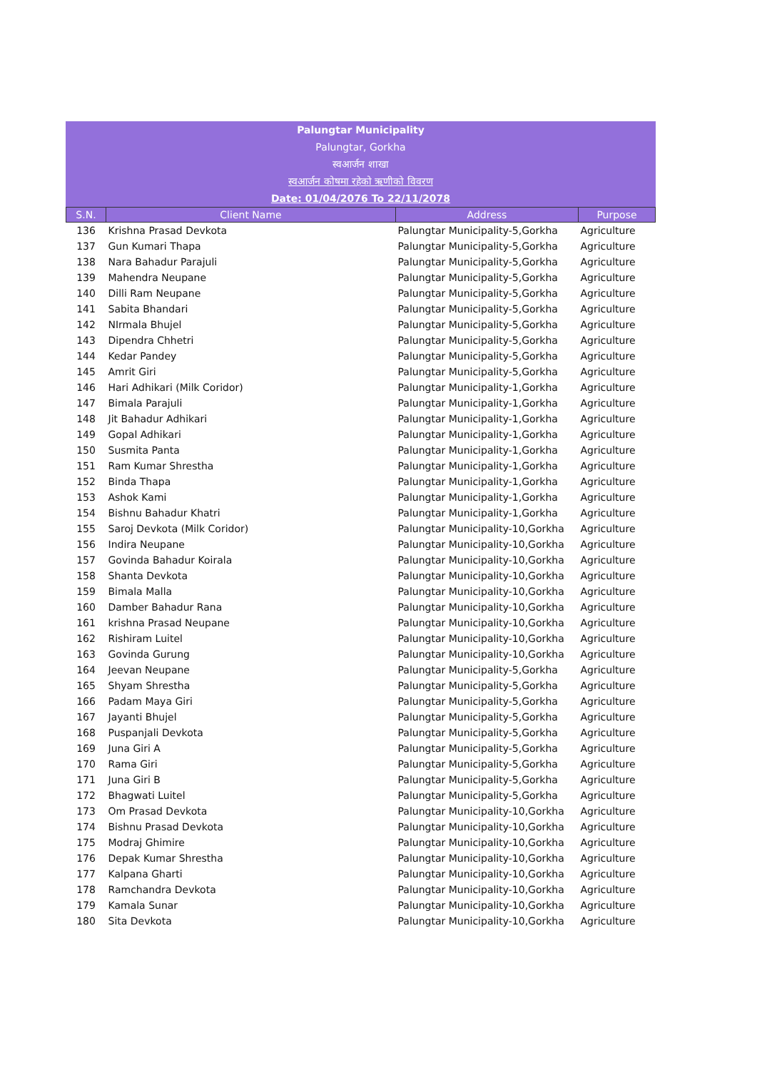Palungtar Municipality
Palungtar, Gorkha
स्वआर्जन शाखा
स्वआर्जन कोषमा रहेको ऋणीको विवरण
Date: 01/04/2076 To 22/11/2078
| S.N. | Client Name | Address | Purpose |
| --- | --- | --- | --- |
| 136 | Krishna Prasad Devkota | Palungtar Municipality-5,Gorkha | Agriculture |
| 137 | Gun Kumari Thapa | Palungtar Municipality-5,Gorkha | Agriculture |
| 138 | Nara Bahadur Parajuli | Palungtar Municipality-5,Gorkha | Agriculture |
| 139 | Mahendra Neupane | Palungtar Municipality-5,Gorkha | Agriculture |
| 140 | Dilli Ram Neupane | Palungtar Municipality-5,Gorkha | Agriculture |
| 141 | Sabita Bhandari | Palungtar Municipality-5,Gorkha | Agriculture |
| 142 | NIrmala Bhujel | Palungtar Municipality-5,Gorkha | Agriculture |
| 143 | Dipendra Chhetri | Palungtar Municipality-5,Gorkha | Agriculture |
| 144 | Kedar Pandey | Palungtar Municipality-5,Gorkha | Agriculture |
| 145 | Amrit Giri | Palungtar Municipality-5,Gorkha | Agriculture |
| 146 | Hari Adhikari (Milk Coridor) | Palungtar Municipality-1,Gorkha | Agriculture |
| 147 | Bimala Parajuli | Palungtar Municipality-1,Gorkha | Agriculture |
| 148 | Jit Bahadur Adhikari | Palungtar Municipality-1,Gorkha | Agriculture |
| 149 | Gopal Adhikari | Palungtar Municipality-1,Gorkha | Agriculture |
| 150 | Susmita Panta | Palungtar Municipality-1,Gorkha | Agriculture |
| 151 | Ram Kumar Shrestha | Palungtar Municipality-1,Gorkha | Agriculture |
| 152 | Binda Thapa | Palungtar Municipality-1,Gorkha | Agriculture |
| 153 | Ashok Kami | Palungtar Municipality-1,Gorkha | Agriculture |
| 154 | Bishnu Bahadur Khatri | Palungtar Municipality-1,Gorkha | Agriculture |
| 155 | Saroj Devkota (Milk Coridor) | Palungtar Municipality-10,Gorkha | Agriculture |
| 156 | Indira Neupane | Palungtar Municipality-10,Gorkha | Agriculture |
| 157 | Govinda Bahadur Koirala | Palungtar Municipality-10,Gorkha | Agriculture |
| 158 | Shanta Devkota | Palungtar Municipality-10,Gorkha | Agriculture |
| 159 | Bimala Malla | Palungtar Municipality-10,Gorkha | Agriculture |
| 160 | Damber Bahadur Rana | Palungtar Municipality-10,Gorkha | Agriculture |
| 161 | krishna Prasad Neupane | Palungtar Municipality-10,Gorkha | Agriculture |
| 162 | Rishiram Luitel | Palungtar Municipality-10,Gorkha | Agriculture |
| 163 | Govinda Gurung | Palungtar Municipality-10,Gorkha | Agriculture |
| 164 | Jeevan Neupane | Palungtar Municipality-5,Gorkha | Agriculture |
| 165 | Shyam Shrestha | Palungtar Municipality-5,Gorkha | Agriculture |
| 166 | Padam Maya Giri | Palungtar Municipality-5,Gorkha | Agriculture |
| 167 | Jayanti Bhujel | Palungtar Municipality-5,Gorkha | Agriculture |
| 168 | Puspanjali Devkota | Palungtar Municipality-5,Gorkha | Agriculture |
| 169 | Juna Giri A | Palungtar Municipality-5,Gorkha | Agriculture |
| 170 | Rama Giri | Palungtar Municipality-5,Gorkha | Agriculture |
| 171 | Juna Giri B | Palungtar Municipality-5,Gorkha | Agriculture |
| 172 | Bhagwati Luitel | Palungtar Municipality-5,Gorkha | Agriculture |
| 173 | Om Prasad Devkota | Palungtar Municipality-10,Gorkha | Agriculture |
| 174 | Bishnu Prasad Devkota | Palungtar Municipality-10,Gorkha | Agriculture |
| 175 | Modraj Ghimire | Palungtar Municipality-10,Gorkha | Agriculture |
| 176 | Depak Kumar Shrestha | Palungtar Municipality-10,Gorkha | Agriculture |
| 177 | Kalpana Gharti | Palungtar Municipality-10,Gorkha | Agriculture |
| 178 | Ramchandra Devkota | Palungtar Municipality-10,Gorkha | Agriculture |
| 179 | Kamala Sunar | Palungtar Municipality-10,Gorkha | Agriculture |
| 180 | Sita Devkota | Palungtar Municipality-10,Gorkha | Agriculture |